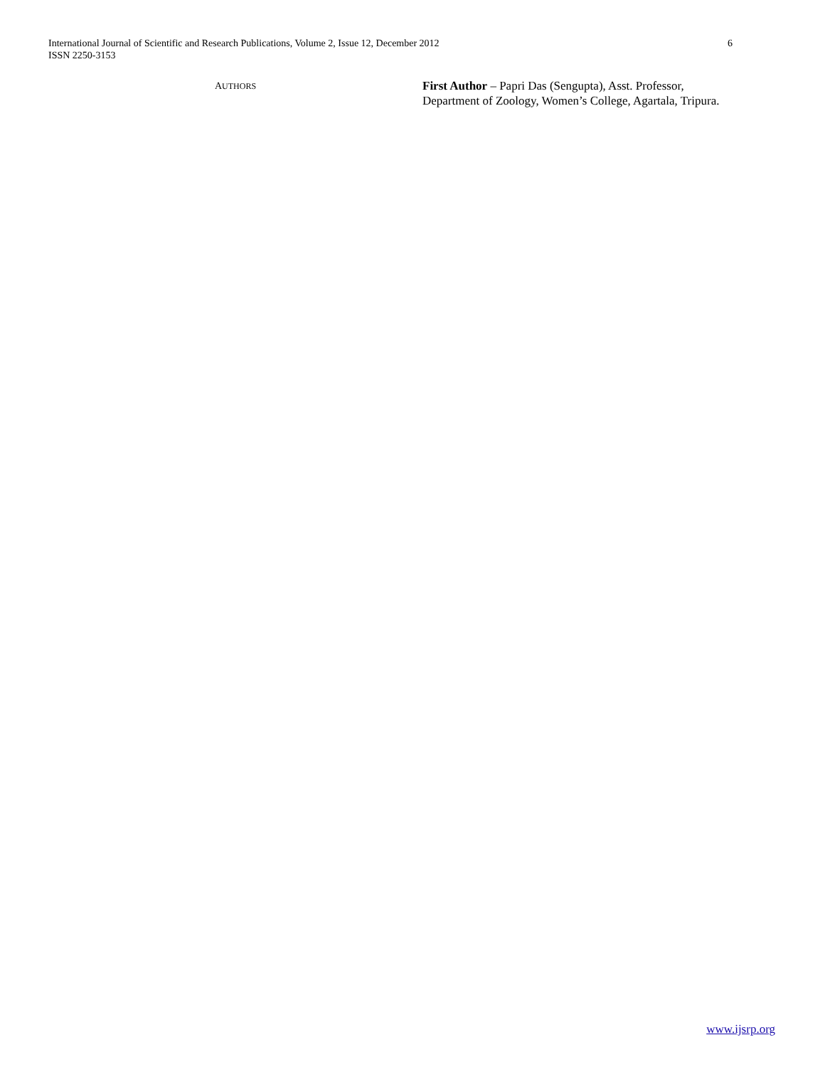6 International Journal of Scientific and Research Publications, Volume 2, Issue 12, December 2012
ISSN 2250-3153
AUTHORS
First Author – Papri Das (Sengupta), Asst. Professor,
Department of Zoology, Women’s College, Agartala, Tripura.
www.ijsrp.org